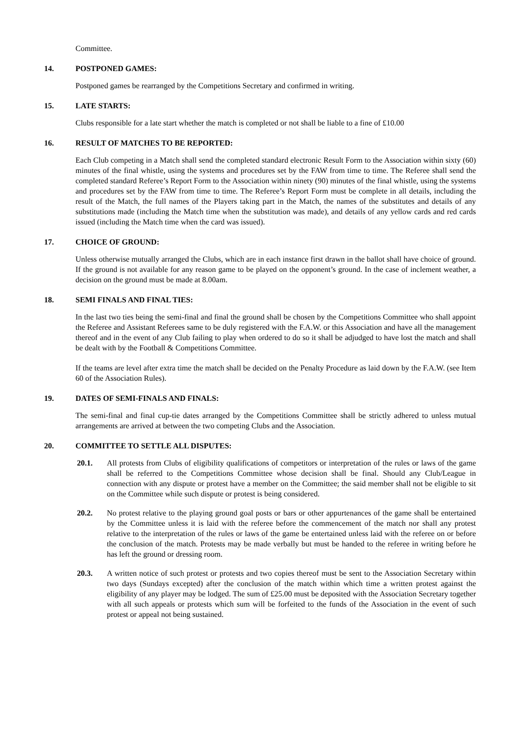Committee.
14. POSTPONED GAMES:
Postponed games be rearranged by the Competitions Secretary and confirmed in writing.
15. LATE STARTS:
Clubs responsible for a late start whether the match is completed or not shall be liable to a fine of £10.00
16. RESULT OF MATCHES TO BE REPORTED:
Each Club competing in a Match shall send the completed standard electronic Result Form to the Association within sixty (60) minutes of the final whistle, using the systems and procedures set by the FAW from time to time. The Referee shall send the completed standard Referee’s Report Form to the Association within ninety (90) minutes of the final whistle, using the systems and procedures set by the FAW from time to time. The Referee’s Report Form must be complete in all details, including the result of the Match, the full names of the Players taking part in the Match, the names of the substitutes and details of any substitutions made (including the Match time when the substitution was made), and details of any yellow cards and red cards issued (including the Match time when the card was issued).
17. CHOICE OF GROUND:
Unless otherwise mutually arranged the Clubs, which are in each instance first drawn in the ballot shall have choice of ground. If the ground is not available for any reason game to be played on the opponent’s ground. In the case of inclement weather, a decision on the ground must be made at 8.00am.
18. SEMI FINALS AND FINAL TIES:
In the last two ties being the semi-final and final the ground shall be chosen by the Competitions Committee who shall appoint the Referee and Assistant Referees same to be duly registered with the F.A.W. or this Association and have all the management thereof and in the event of any Club failing to play when ordered to do so it shall be adjudged to have lost the match and shall be dealt with by the Football & Competitions Committee.
If the teams are level after extra time the match shall be decided on the Penalty Procedure as laid down by the F.A.W. (see Item 60 of the Association Rules).
19. DATES OF SEMI-FINALS AND FINALS:
The semi-final and final cup-tie dates arranged by the Competitions Committee shall be strictly adhered to unless mutual arrangements are arrived at between the two competing Clubs and the Association.
20. COMMITTEE TO SETTLE ALL DISPUTES:
20.1. All protests from Clubs of eligibility qualifications of competitors or interpretation of the rules or laws of the game shall be referred to the Competitions Committee whose decision shall be final. Should any Club/League in connection with any dispute or protest have a member on the Committee; the said member shall not be eligible to sit on the Committee while such dispute or protest is being considered.
20.2. No protest relative to the playing ground goal posts or bars or other appurtenances of the game shall be entertained by the Committee unless it is laid with the referee before the commencement of the match nor shall any protest relative to the interpretation of the rules or laws of the game be entertained unless laid with the referee on or before the conclusion of the match. Protests may be made verbally but must be handed to the referee in writing before he has left the ground or dressing room.
20.3. A written notice of such protest or protests and two copies thereof must be sent to the Association Secretary within two days (Sundays excepted) after the conclusion of the match within which time a written protest against the eligibility of any player may be lodged. The sum of £25.00 must be deposited with the Association Secretary together with all such appeals or protests which sum will be forfeited to the funds of the Association in the event of such protest or appeal not being sustained.